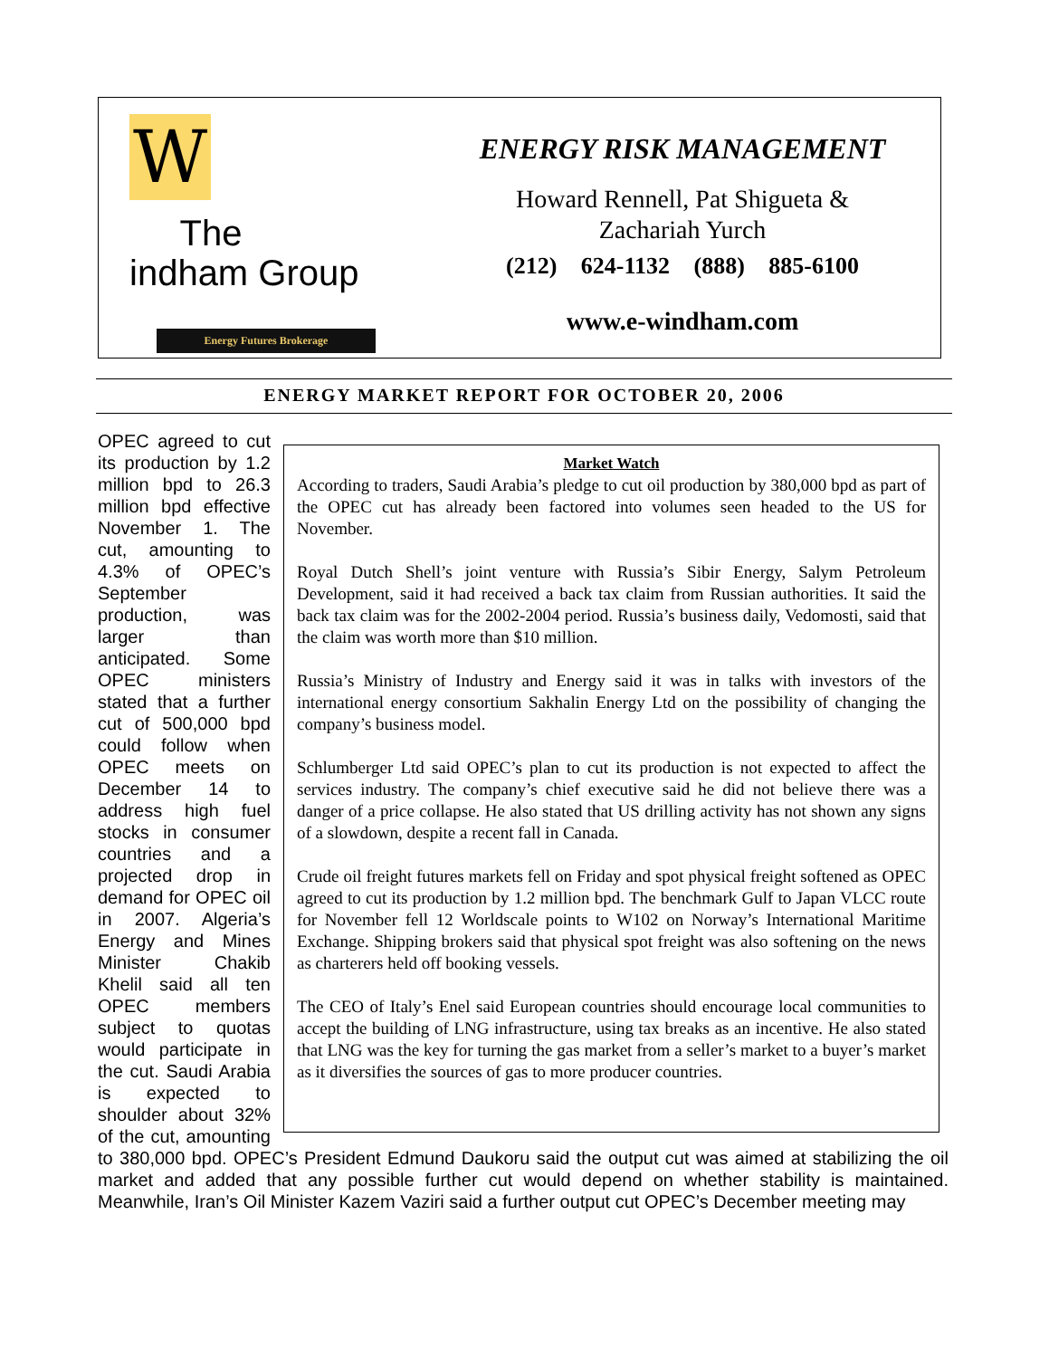W The
indham Group
Energy Futures Brokerage
ENERGY RISK MANAGEMENT
Howard Rennell, Pat Shigueta &
Zachariah Yurch
(212) 624-1132 (888) 885-6100
www.e-windham.com
ENERGY MARKET REPORT FOR OCTOBER 20, 2006
Market Watch
According to traders, Saudi Arabia’s pledge to cut oil production by 380,000 bpd as part of the OPEC cut has already been factored into volumes seen headed to the US for November.
Royal Dutch Shell’s joint venture with Russia’s Sibir Energy, Salym Petroleum Development, said it had received a back tax claim from Russian authorities. It said the back tax claim was for the 2002-2004 period. Russia’s business daily, Vedomosti, said that the claim was worth more than $10 million.
Russia’s Ministry of Industry and Energy said it was in talks with investors of the international energy consortium Sakhalin Energy Ltd on the possibility of changing the company’s business model.
Schlumberger Ltd said OPEC’s plan to cut its production is not expected to affect the services industry. The company’s chief executive said he did not believe there was a danger of a price collapse. He also stated that US drilling activity has not shown any signs of a slowdown, despite a recent fall in Canada.
Crude oil freight futures markets fell on Friday and spot physical freight softened as OPEC agreed to cut its production by 1.2 million bpd. The benchmark Gulf to Japan VLCC route for November fell 12 Worldscale points to W102 on Norway’s International Maritime Exchange. Shipping brokers said that physical spot freight was also softening on the news as charterers held off booking vessels.
The CEO of Italy’s Enel said European countries should encourage local communities to accept the building of LNG infrastructure, using tax breaks as an incentive. He also stated that LNG was the key for turning the gas market from a seller’s market to a buyer’s market as it diversifies the sources of gas to more producer countries.
OPEC agreed to cut its production by 1.2 million bpd to 26.3 million bpd effective November 1. The cut, amounting to 4.3% of OPEC’s September production, was larger than anticipated. Some OPEC ministers stated that a further cut of 500,000 bpd could follow when OPEC meets on December 14 to address high fuel stocks in consumer countries and a projected drop in demand for OPEC oil in 2007. Algeria’s Energy and Mines Minister Chakib Khelil said all ten OPEC members subject to quotas would participate in the cut. Saudi Arabia is expected to shoulder about 32% of the cut, amounting to 380,000 bpd. OPEC’s President Edmund Daukoru said the output cut was aimed at stabilizing the oil market and added that any possible further cut would depend on whether stability is maintained. Meanwhile, Iran’s Oil Minister Kazem Vaziri said a further output cut OPEC’s December meeting may